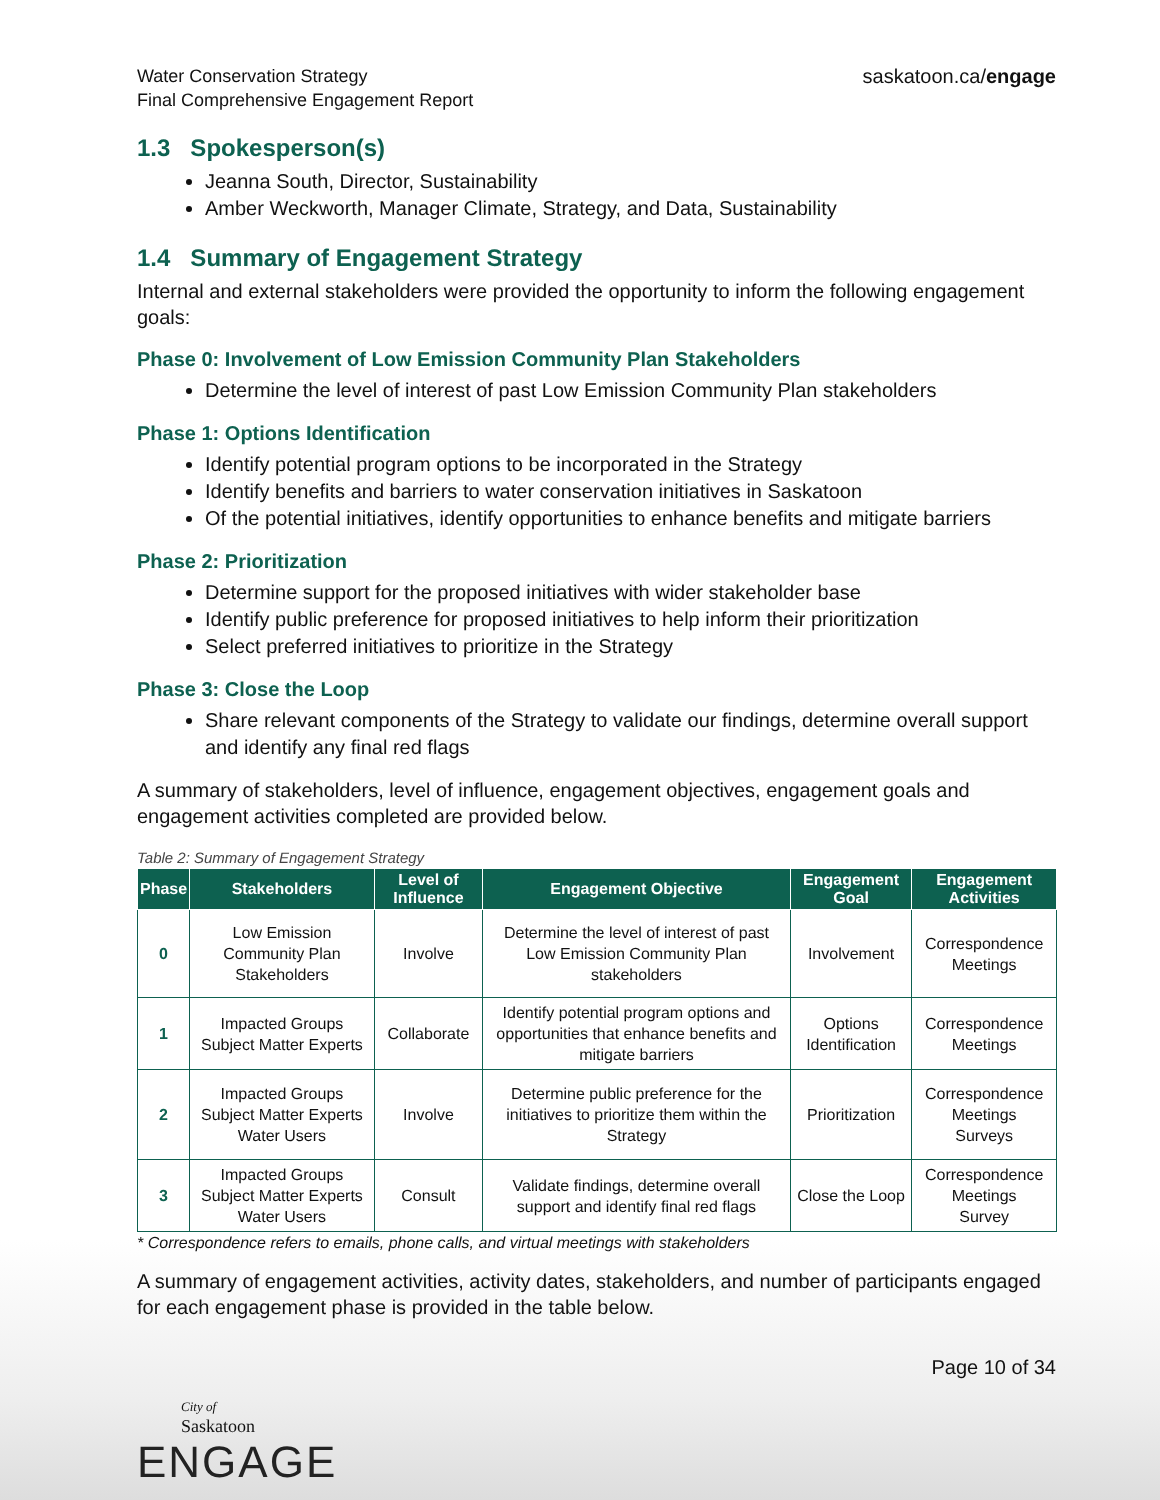Water Conservation Strategy
Final Comprehensive Engagement Report
saskatoon.ca/engage
1.3 Spokesperson(s)
Jeanna South, Director, Sustainability
Amber Weckworth, Manager Climate, Strategy, and Data, Sustainability
1.4 Summary of Engagement Strategy
Internal and external stakeholders were provided the opportunity to inform the following engagement goals:
Phase 0: Involvement of Low Emission Community Plan Stakeholders
Determine the level of interest of past Low Emission Community Plan stakeholders
Phase 1: Options Identification
Identify potential program options to be incorporated in the Strategy
Identify benefits and barriers to water conservation initiatives in Saskatoon
Of the potential initiatives, identify opportunities to enhance benefits and mitigate barriers
Phase 2: Prioritization
Determine support for the proposed initiatives with wider stakeholder base
Identify public preference for proposed initiatives to help inform their prioritization
Select preferred initiatives to prioritize in the Strategy
Phase 3: Close the Loop
Share relevant components of the Strategy to validate our findings, determine overall support and identify any final red flags
A summary of stakeholders, level of influence, engagement objectives, engagement goals and engagement activities completed are provided below.
Table 2: Summary of Engagement Strategy
| Phase | Stakeholders | Level of Influence | Engagement Objective | Engagement Goal | Engagement Activities |
| --- | --- | --- | --- | --- | --- |
| 0 | Low Emission Community Plan Stakeholders | Involve | Determine the level of interest of past Low Emission Community Plan stakeholders | Involvement | Correspondence Meetings |
| 1 | Impacted Groups Subject Matter Experts | Collaborate | Identify potential program options and opportunities that enhance benefits and mitigate barriers | Options Identification | Correspondence Meetings |
| 2 | Impacted Groups Subject Matter Experts Water Users | Involve | Determine public preference for the initiatives to prioritize them within the Strategy | Prioritization | Correspondence Meetings Surveys |
| 3 | Impacted Groups Subject Matter Experts Water Users | Consult | Validate findings, determine overall support and identify final red flags | Close the Loop | Correspondence Meetings Survey |
* Correspondence refers to emails, phone calls, and virtual meetings with stakeholders
A summary of engagement activities, activity dates, stakeholders, and number of participants engaged for each engagement phase is provided in the table below.
Page 10 of 34
City of
Saskatoon
ENGAGE